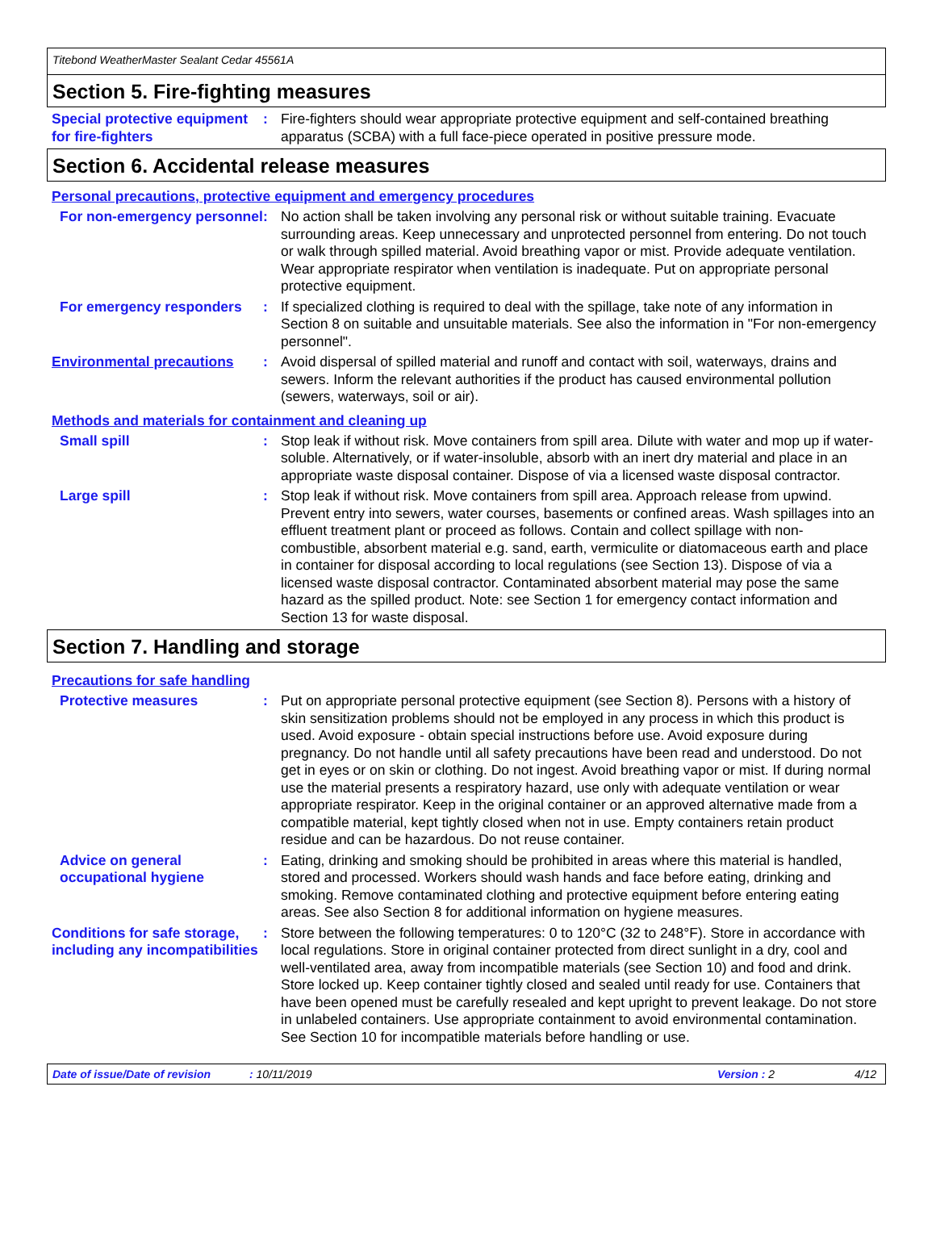Titebond WeatherMaster Sealant Cedar 45561A
Section 5. Fire-fighting measures
Special protective equipment for fire-fighters
: Fire-fighters should wear appropriate protective equipment and self-contained breathing apparatus (SCBA) with a full face-piece operated in positive pressure mode.
Section 6. Accidental release measures
Personal precautions, protective equipment and emergency procedures
For non-emergency personnel
: No action shall be taken involving any personal risk or without suitable training. Evacuate surrounding areas. Keep unnecessary and unprotected personnel from entering. Do not touch or walk through spilled material. Avoid breathing vapor or mist. Provide adequate ventilation. Wear appropriate respirator when ventilation is inadequate. Put on appropriate personal protective equipment.
For emergency responders : If specialized clothing is required to deal with the spillage, take note of any information in Section 8 on suitable and unsuitable materials. See also the information in "For non-emergency personnel".
Environmental precautions : Avoid dispersal of spilled material and runoff and contact with soil, waterways, drains and sewers. Inform the relevant authorities if the product has caused environmental pollution (sewers, waterways, soil or air).
Methods and materials for containment and cleaning up
Small spill : Stop leak if without risk. Move containers from spill area. Dilute with water and mop up if water-soluble. Alternatively, or if water-insoluble, absorb with an inert dry material and place in an appropriate waste disposal container. Dispose of via a licensed waste disposal contractor.
Large spill : Stop leak if without risk. Move containers from spill area. Approach release from upwind. Prevent entry into sewers, water courses, basements or confined areas. Wash spillages into an effluent treatment plant or proceed as follows. Contain and collect spillage with non-combustible, absorbent material e.g. sand, earth, vermiculite or diatomaceous earth and place in container for disposal according to local regulations (see Section 13). Dispose of via a licensed waste disposal contractor. Contaminated absorbent material may pose the same hazard as the spilled product. Note: see Section 1 for emergency contact information and Section 13 for waste disposal.
Section 7. Handling and storage
Precautions for safe handling
Protective measures : Put on appropriate personal protective equipment (see Section 8). Persons with a history of skin sensitization problems should not be employed in any process in which this product is used. Avoid exposure - obtain special instructions before use. Avoid exposure during pregnancy. Do not handle until all safety precautions have been read and understood. Do not get in eyes or on skin or clothing. Do not ingest. Avoid breathing vapor or mist. If during normal use the material presents a respiratory hazard, use only with adequate ventilation or wear appropriate respirator. Keep in the original container or an approved alternative made from a compatible material, kept tightly closed when not in use. Empty containers retain product residue and can be hazardous. Do not reuse container.
Advice on general occupational hygiene
: Eating, drinking and smoking should be prohibited in areas where this material is handled, stored and processed. Workers should wash hands and face before eating, drinking and smoking. Remove contaminated clothing and protective equipment before entering eating areas. See also Section 8 for additional information on hygiene measures.
Conditions for safe storage, including any incompatibilities
: Store between the following temperatures: 0 to 120°C (32 to 248°F). Store in accordance with local regulations. Store in original container protected from direct sunlight in a dry, cool and well-ventilated area, away from incompatible materials (see Section 10) and food and drink. Store locked up. Keep container tightly closed and sealed until ready for use. Containers that have been opened must be carefully resealed and kept upright to prevent leakage. Do not store in unlabeled containers. Use appropriate containment to avoid environmental contamination. See Section 10 for incompatible materials before handling or use.
Date of issue/Date of revision: 10/11/2019 Version : 2 4/12